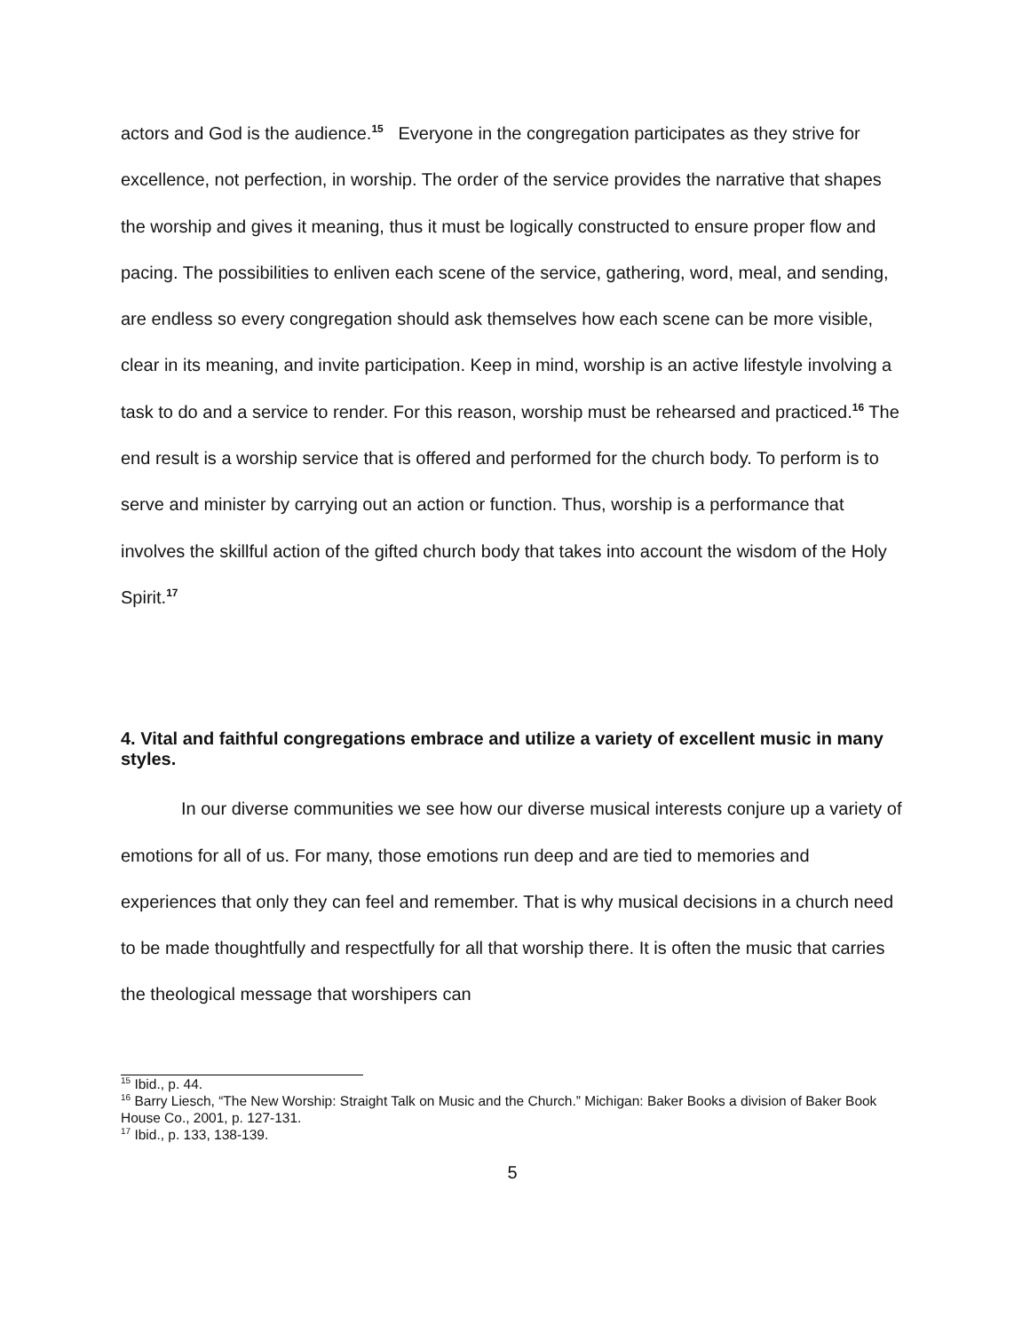actors and God is the audience.<sup>15</sup> Everyone in the congregation participates as they strive for excellence, not perfection, in worship. The order of the service provides the narrative that shapes the worship and gives it meaning, thus it must be logically constructed to ensure proper flow and pacing. The possibilities to enliven each scene of the service, gathering, word, meal, and sending, are endless so every congregation should ask themselves how each scene can be more visible, clear in its meaning, and invite participation. Keep in mind, worship is an active lifestyle involving a task to do and a service to render. For this reason, worship must be rehearsed and practiced.<sup>16</sup> The end result is a worship service that is offered and performed for the church body. To perform is to serve and minister by carrying out an action or function. Thus, worship is a performance that involves the skillful action of the gifted church body that takes into account the wisdom of the Holy Spirit.<sup>17</sup>
4. Vital and faithful congregations embrace and utilize a variety of excellent music in many styles.
In our diverse communities we see how our diverse musical interests conjure up a variety of emotions for all of us. For many, those emotions run deep and are tied to memories and experiences that only they can feel and remember. That is why musical decisions in a church need to be made thoughtfully and respectfully for all that worship there. It is often the music that carries the theological message that worshipers can
<sup>15</sup> Ibid., p. 44.
<sup>16</sup> Barry Liesch, “The New Worship: Straight Talk on Music and the Church.” Michigan: Baker Books a division of Baker Book House Co., 2001, p. 127-131.
<sup>17</sup> Ibid., p. 133, 138-139.
5